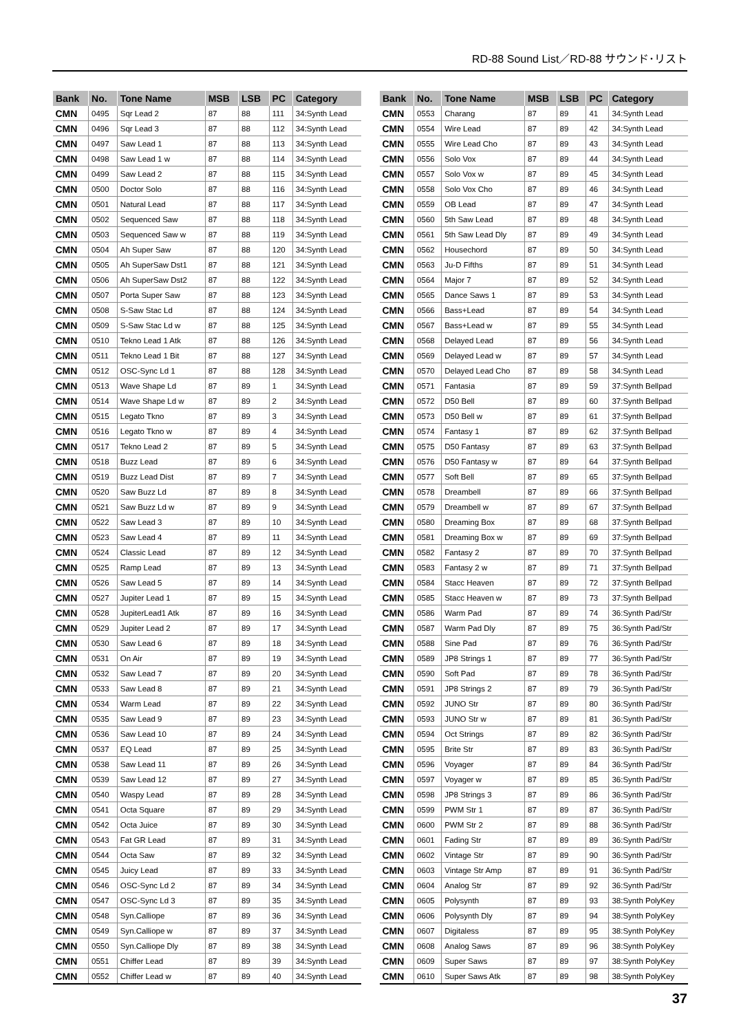RD-88 Sound List／RD-88 サウンド･リスト
| Bank | No. | Tone Name | MSB | LSB | PC | Category |
| --- | --- | --- | --- | --- | --- | --- |
| CMN | 0495 | Sqr Lead 2 | 87 | 88 | 111 | 34:Synth Lead |
| CMN | 0496 | Sqr Lead 3 | 87 | 88 | 112 | 34:Synth Lead |
| CMN | 0497 | Saw Lead 1 | 87 | 88 | 113 | 34:Synth Lead |
| CMN | 0498 | Saw Lead 1 w | 87 | 88 | 114 | 34:Synth Lead |
| CMN | 0499 | Saw Lead 2 | 87 | 88 | 115 | 34:Synth Lead |
| CMN | 0500 | Doctor Solo | 87 | 88 | 116 | 34:Synth Lead |
| CMN | 0501 | Natural Lead | 87 | 88 | 117 | 34:Synth Lead |
| CMN | 0502 | Sequenced Saw | 87 | 88 | 118 | 34:Synth Lead |
| CMN | 0503 | Sequenced Saw w | 87 | 88 | 119 | 34:Synth Lead |
| CMN | 0504 | Ah Super Saw | 87 | 88 | 120 | 34:Synth Lead |
| CMN | 0505 | Ah SuperSaw Dst1 | 87 | 88 | 121 | 34:Synth Lead |
| CMN | 0506 | Ah SuperSaw Dst2 | 87 | 88 | 122 | 34:Synth Lead |
| CMN | 0507 | Porta Super Saw | 87 | 88 | 123 | 34:Synth Lead |
| CMN | 0508 | S-Saw Stac Ld | 87 | 88 | 124 | 34:Synth Lead |
| CMN | 0509 | S-Saw Stac Ld w | 87 | 88 | 125 | 34:Synth Lead |
| CMN | 0510 | Tekno Lead 1 Atk | 87 | 88 | 126 | 34:Synth Lead |
| CMN | 0511 | Tekno Lead 1 Bit | 87 | 88 | 127 | 34:Synth Lead |
| CMN | 0512 | OSC-Sync Ld 1 | 87 | 88 | 128 | 34:Synth Lead |
| CMN | 0513 | Wave Shape Ld | 87 | 89 | 1 | 34:Synth Lead |
| CMN | 0514 | Wave Shape Ld w | 87 | 89 | 2 | 34:Synth Lead |
| CMN | 0515 | Legato Tkno | 87 | 89 | 3 | 34:Synth Lead |
| CMN | 0516 | Legato Tkno w | 87 | 89 | 4 | 34:Synth Lead |
| CMN | 0517 | Tekno Lead 2 | 87 | 89 | 5 | 34:Synth Lead |
| CMN | 0518 | Buzz Lead | 87 | 89 | 6 | 34:Synth Lead |
| CMN | 0519 | Buzz Lead Dist | 87 | 89 | 7 | 34:Synth Lead |
| CMN | 0520 | Saw Buzz Ld | 87 | 89 | 8 | 34:Synth Lead |
| CMN | 0521 | Saw Buzz Ld w | 87 | 89 | 9 | 34:Synth Lead |
| CMN | 0522 | Saw Lead 3 | 87 | 89 | 10 | 34:Synth Lead |
| CMN | 0523 | Saw Lead 4 | 87 | 89 | 11 | 34:Synth Lead |
| CMN | 0524 | Classic Lead | 87 | 89 | 12 | 34:Synth Lead |
| CMN | 0525 | Ramp Lead | 87 | 89 | 13 | 34:Synth Lead |
| CMN | 0526 | Saw Lead 5 | 87 | 89 | 14 | 34:Synth Lead |
| CMN | 0527 | Jupiter Lead 1 | 87 | 89 | 15 | 34:Synth Lead |
| CMN | 0528 | JupiterLead1 Atk | 87 | 89 | 16 | 34:Synth Lead |
| CMN | 0529 | Jupiter Lead 2 | 87 | 89 | 17 | 34:Synth Lead |
| CMN | 0530 | Saw Lead 6 | 87 | 89 | 18 | 34:Synth Lead |
| CMN | 0531 | On Air | 87 | 89 | 19 | 34:Synth Lead |
| CMN | 0532 | Saw Lead 7 | 87 | 89 | 20 | 34:Synth Lead |
| CMN | 0533 | Saw Lead 8 | 87 | 89 | 21 | 34:Synth Lead |
| CMN | 0534 | Warm Lead | 87 | 89 | 22 | 34:Synth Lead |
| CMN | 0535 | Saw Lead 9 | 87 | 89 | 23 | 34:Synth Lead |
| CMN | 0536 | Saw Lead 10 | 87 | 89 | 24 | 34:Synth Lead |
| CMN | 0537 | EQ Lead | 87 | 89 | 25 | 34:Synth Lead |
| CMN | 0538 | Saw Lead 11 | 87 | 89 | 26 | 34:Synth Lead |
| CMN | 0539 | Saw Lead 12 | 87 | 89 | 27 | 34:Synth Lead |
| CMN | 0540 | Waspy Lead | 87 | 89 | 28 | 34:Synth Lead |
| CMN | 0541 | Octa Square | 87 | 89 | 29 | 34:Synth Lead |
| CMN | 0542 | Octa Juice | 87 | 89 | 30 | 34:Synth Lead |
| CMN | 0543 | Fat GR Lead | 87 | 89 | 31 | 34:Synth Lead |
| CMN | 0544 | Octa Saw | 87 | 89 | 32 | 34:Synth Lead |
| CMN | 0545 | Juicy Lead | 87 | 89 | 33 | 34:Synth Lead |
| CMN | 0546 | OSC-Sync Ld 2 | 87 | 89 | 34 | 34:Synth Lead |
| CMN | 0547 | OSC-Sync Ld 3 | 87 | 89 | 35 | 34:Synth Lead |
| CMN | 0548 | Syn.Calliope | 87 | 89 | 36 | 34:Synth Lead |
| CMN | 0549 | Syn.Calliope w | 87 | 89 | 37 | 34:Synth Lead |
| CMN | 0550 | Syn.Calliope Dly | 87 | 89 | 38 | 34:Synth Lead |
| CMN | 0551 | Chiffer Lead | 87 | 89 | 39 | 34:Synth Lead |
| CMN | 0552 | Chiffer Lead w | 87 | 89 | 40 | 34:Synth Lead |
| Bank | No. | Tone Name | MSB | LSB | PC | Category |
| --- | --- | --- | --- | --- | --- | --- |
| CMN | 0553 | Charang | 87 | 89 | 41 | 34:Synth Lead |
| CMN | 0554 | Wire Lead | 87 | 89 | 42 | 34:Synth Lead |
| CMN | 0555 | Wire Lead Cho | 87 | 89 | 43 | 34:Synth Lead |
| CMN | 0556 | Solo Vox | 87 | 89 | 44 | 34:Synth Lead |
| CMN | 0557 | Solo Vox w | 87 | 89 | 45 | 34:Synth Lead |
| CMN | 0558 | Solo Vox Cho | 87 | 89 | 46 | 34:Synth Lead |
| CMN | 0559 | OB Lead | 87 | 89 | 47 | 34:Synth Lead |
| CMN | 0560 | 5th Saw Lead | 87 | 89 | 48 | 34:Synth Lead |
| CMN | 0561 | 5th Saw Lead Dly | 87 | 89 | 49 | 34:Synth Lead |
| CMN | 0562 | Housechord | 87 | 89 | 50 | 34:Synth Lead |
| CMN | 0563 | Ju-D Fifths | 87 | 89 | 51 | 34:Synth Lead |
| CMN | 0564 | Major 7 | 87 | 89 | 52 | 34:Synth Lead |
| CMN | 0565 | Dance Saws 1 | 87 | 89 | 53 | 34:Synth Lead |
| CMN | 0566 | Bass+Lead | 87 | 89 | 54 | 34:Synth Lead |
| CMN | 0567 | Bass+Lead w | 87 | 89 | 55 | 34:Synth Lead |
| CMN | 0568 | Delayed Lead | 87 | 89 | 56 | 34:Synth Lead |
| CMN | 0569 | Delayed Lead w | 87 | 89 | 57 | 34:Synth Lead |
| CMN | 0570 | Delayed Lead Cho | 87 | 89 | 58 | 34:Synth Lead |
| CMN | 0571 | Fantasia | 87 | 89 | 59 | 37:Synth Bellpad |
| CMN | 0572 | D50 Bell | 87 | 89 | 60 | 37:Synth Bellpad |
| CMN | 0573 | D50 Bell w | 87 | 89 | 61 | 37:Synth Bellpad |
| CMN | 0574 | Fantasy 1 | 87 | 89 | 62 | 37:Synth Bellpad |
| CMN | 0575 | D50 Fantasy | 87 | 89 | 63 | 37:Synth Bellpad |
| CMN | 0576 | D50 Fantasy w | 87 | 89 | 64 | 37:Synth Bellpad |
| CMN | 0577 | Soft Bell | 87 | 89 | 65 | 37:Synth Bellpad |
| CMN | 0578 | Dreambell | 87 | 89 | 66 | 37:Synth Bellpad |
| CMN | 0579 | Dreambell w | 87 | 89 | 67 | 37:Synth Bellpad |
| CMN | 0580 | Dreaming Box | 87 | 89 | 68 | 37:Synth Bellpad |
| CMN | 0581 | Dreaming Box w | 87 | 89 | 69 | 37:Synth Bellpad |
| CMN | 0582 | Fantasy 2 | 87 | 89 | 70 | 37:Synth Bellpad |
| CMN | 0583 | Fantasy 2 w | 87 | 89 | 71 | 37:Synth Bellpad |
| CMN | 0584 | Stacc Heaven | 87 | 89 | 72 | 37:Synth Bellpad |
| CMN | 0585 | Stacc Heaven w | 87 | 89 | 73 | 37:Synth Bellpad |
| CMN | 0586 | Warm Pad | 87 | 89 | 74 | 36:Synth Pad/Str |
| CMN | 0587 | Warm Pad Dly | 87 | 89 | 75 | 36:Synth Pad/Str |
| CMN | 0588 | Sine Pad | 87 | 89 | 76 | 36:Synth Pad/Str |
| CMN | 0589 | JP8 Strings 1 | 87 | 89 | 77 | 36:Synth Pad/Str |
| CMN | 0590 | Soft Pad | 87 | 89 | 78 | 36:Synth Pad/Str |
| CMN | 0591 | JP8 Strings 2 | 87 | 89 | 79 | 36:Synth Pad/Str |
| CMN | 0592 | JUNO Str | 87 | 89 | 80 | 36:Synth Pad/Str |
| CMN | 0593 | JUNO Str w | 87 | 89 | 81 | 36:Synth Pad/Str |
| CMN | 0594 | Oct Strings | 87 | 89 | 82 | 36:Synth Pad/Str |
| CMN | 0595 | Brite Str | 87 | 89 | 83 | 36:Synth Pad/Str |
| CMN | 0596 | Voyager | 87 | 89 | 84 | 36:Synth Pad/Str |
| CMN | 0597 | Voyager w | 87 | 89 | 85 | 36:Synth Pad/Str |
| CMN | 0598 | JP8 Strings 3 | 87 | 89 | 86 | 36:Synth Pad/Str |
| CMN | 0599 | PWM Str 1 | 87 | 89 | 87 | 36:Synth Pad/Str |
| CMN | 0600 | PWM Str 2 | 87 | 89 | 88 | 36:Synth Pad/Str |
| CMN | 0601 | Fading Str | 87 | 89 | 89 | 36:Synth Pad/Str |
| CMN | 0602 | Vintage Str | 87 | 89 | 90 | 36:Synth Pad/Str |
| CMN | 0603 | Vintage Str Amp | 87 | 89 | 91 | 36:Synth Pad/Str |
| CMN | 0604 | Analog Str | 87 | 89 | 92 | 36:Synth Pad/Str |
| CMN | 0605 | Polysynth | 87 | 89 | 93 | 38:Synth PolyKey |
| CMN | 0606 | Polysynth Dly | 87 | 89 | 94 | 38:Synth PolyKey |
| CMN | 0607 | Digitaless | 87 | 89 | 95 | 38:Synth PolyKey |
| CMN | 0608 | Analog Saws | 87 | 89 | 96 | 38:Synth PolyKey |
| CMN | 0609 | Super Saws | 87 | 89 | 97 | 38:Synth PolyKey |
| CMN | 0610 | Super Saws Atk | 87 | 89 | 98 | 38:Synth PolyKey |
37